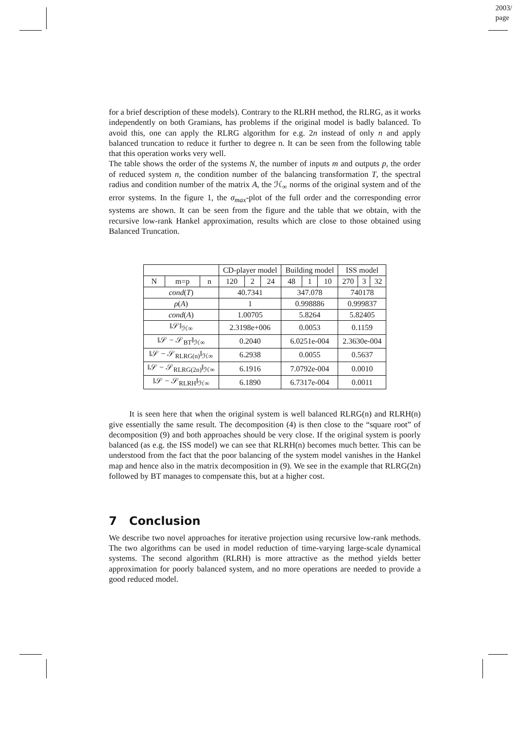2003/
page
for a brief description of these models). Contrary to the RLRH method, the RLRG, as it works independently on both Gramians, has problems if the original model is badly balanced. To avoid this, one can apply the RLRG algorithm for e.g. 2n instead of only n and apply balanced truncation to reduce it further to degree n. It can be seen from the following table that this operation works very well.
The table shows the order of the systems N, the number of inputs m and outputs p, the order of reduced system n, the condition number of the balancing transformation T, the spectral radius and condition number of the matrix A, the ℋ<sub>∞</sub> norms of the original system and of the error systems. In the figure 1, the σ<sub>max</sub>-plot of the full order and the corresponding error systems are shown. It can be seen from the figure and the table that we obtain, with the recursive low-rank Hankel approximation, results which are close to those obtained using Balanced Truncation.
| | | | CD-player model | | | Building model | | | ISS model | | |
| --- | --- | --- | --- | --- | --- | --- | --- | --- | --- | --- | --- |
| N | m=p | n | 120 | 2 | 24 | 48 | 1 | 10 | 270 | 3 | 32 |
| cond ( T ) | | | 40.7341 | | | 347.078 | | | 740178 | | |
| ρ ( A ) | | | 1 | | | 0.998886 | | | 0.999837 | | |
| cond ( A ) | | | 1.00705 | | | 5.8264 | | | 5.82405 | | |
| ‖𝒮‖<sub>ℋ∞</sub> | | | 2.3198e+006 | | | 0.0053 | | | 0.1159 | | |
| ‖𝒮 − 𝒮<sub>BT</sub>‖<sub>ℋ∞</sub> | | | 0.2040 | | | 6.0251e-004 | | | 2.3630e-004 | | |
| ‖𝒮 − 𝒮<sub>RLRG(n)</sub>‖<sub>ℋ∞</sub> | | | 6.2938 | | | 0.0055 | | | 0.5637 | | |
| ‖𝒮 − 𝒮<sub>RLRG(2n)</sub>‖<sub>ℋ∞</sub> | | | 6.1916 | | | 7.0792e-004 | | | 0.0010 | | |
| ‖𝒮 − 𝒮<sub>RLRH</sub>‖<sub>ℋ∞</sub> | | | 6.1890 | | | 6.7317e-004 | | | 0.0011 | | |
It is seen here that when the original system is well balanced RLRG(n) and RLRH(n) give essentially the same result. The decomposition (4) is then close to the “square root” of decomposition (9) and both approaches should be very close. If the original system is poorly balanced (as e.g. the ISS model) we can see that RLRH(n) becomes much better. This can be understood from the fact that the poor balancing of the system model vanishes in the Hankel map and hence also in the matrix decomposition in (9). We see in the example that RLRG(2n) followed by BT manages to compensate this, but at a higher cost.
7 Conclusion
We describe two novel approaches for iterative projection using recursive low-rank methods. The two algorithms can be used in model reduction of time-varying large-scale dynamical systems. The second algorithm (RLRH) is more attractive as the method yields better approximation for poorly balanced system, and no more operations are needed to provide a good reduced model.